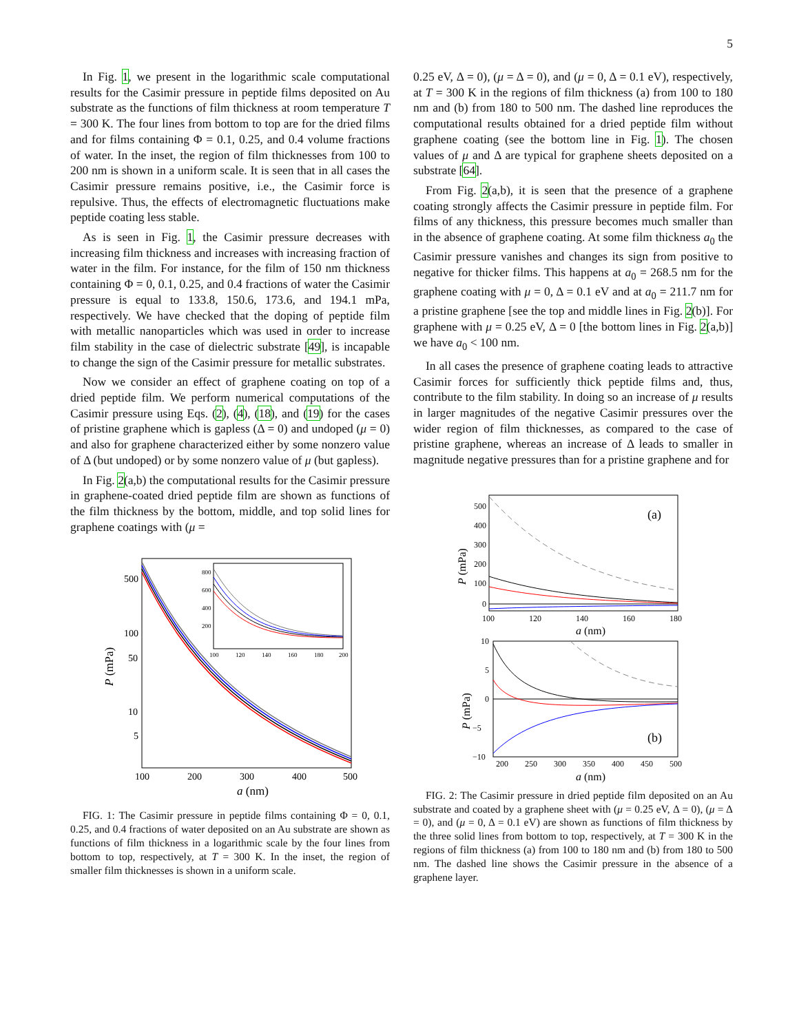5
In Fig. 1, we present in the logarithmic scale computational results for the Casimir pressure in peptide films deposited on Au substrate as the functions of film thickness at room temperature T = 300 K. The four lines from bottom to top are for the dried films and for films containing Φ = 0.1, 0.25, and 0.4 volume fractions of water. In the inset, the region of film thicknesses from 100 to 200 nm is shown in a uniform scale. It is seen that in all cases the Casimir pressure remains positive, i.e., the Casimir force is repulsive. Thus, the effects of electromagnetic fluctuations make peptide coating less stable.
As is seen in Fig. 1, the Casimir pressure decreases with increasing film thickness and increases with increasing fraction of water in the film. For instance, for the film of 150 nm thickness containing Φ = 0, 0.1, 0.25, and 0.4 fractions of water the Casimir pressure is equal to 133.8, 150.6, 173.6, and 194.1 mPa, respectively. We have checked that the doping of peptide film with metallic nanoparticles which was used in order to increase film stability in the case of dielectric substrate [49], is incapable to change the sign of the Casimir pressure for metallic substrates.
Now we consider an effect of graphene coating on top of a dried peptide film. We perform numerical computations of the Casimir pressure using Eqs. (2), (4), (18), and (19) for the cases of pristine graphene which is gapless (Δ = 0) and undoped (μ = 0) and also for graphene characterized either by some nonzero value of Δ (but undoped) or by some nonzero value of μ (but gapless).
In Fig. 2(a,b) the computational results for the Casimir pressure in graphene-coated dried peptide film are shown as functions of the film thickness by the bottom, middle, and top solid lines for graphene coatings with (μ =
500
100
50
10
5
100
200
300
400
500
a (nm)
P (mPa)
800
600
400
200
100
120
140
160
180
200
FIG. 1: The Casimir pressure in peptide films containing Φ = 0, 0.1, 0.25, and 0.4 fractions of water deposited on an Au substrate are shown as functions of film thickness in a logarithmic scale by the four lines from bottom to top, respectively, at T = 300 K. In the inset, the region of smaller film thicknesses is shown in a uniform scale.
0.25 eV, Δ = 0), (μ = Δ = 0), and (μ = 0, Δ = 0.1 eV), respectively, at T = 300 K in the regions of film thickness (a) from 100 to 180 nm and (b) from 180 to 500 nm. The dashed line reproduces the computational results obtained for a dried peptide film without graphene coating (see the bottom line in Fig. 1). The chosen values of μ and Δ are typical for graphene sheets deposited on a substrate [64].
From Fig. 2(a,b), it is seen that the presence of a graphene coating strongly affects the Casimir pressure in peptide film. For films of any thickness, this pressure becomes much smaller than in the absence of graphene coating. At some film thickness a<sub>0</sub> the Casimir pressure vanishes and changes its sign from positive to negative for thicker films. This happens at a<sub>0</sub> = 268.5 nm for the graphene coating with μ = 0, Δ = 0.1 eV and at a<sub>0</sub> = 211.7 nm for a pristine graphene [see the top and middle lines in Fig. 2(b)]. For graphene with μ = 0.25 eV, Δ = 0 [the bottom lines in Fig. 2(a,b)] we have a<sub>0</sub> < 100 nm.
In all cases the presence of graphene coating leads to attractive Casimir forces for sufficiently thick peptide films and, thus, contribute to the film stability. In doing so an increase of μ results in larger magnitudes of the negative Casimir pressures over the wider region of film thicknesses, as compared to the case of pristine graphene, whereas an increase of Δ leads to smaller in magnitude negative pressures than for a pristine graphene and for
500
400
300
200
100
0
100
120
140
160
180
a (nm)
P (mPa)
(a)
10
5
0
−5
−10
200
250
300
350
400
450
500
a (nm)
P (mPa)
(b)
FIG. 2: The Casimir pressure in dried peptide film deposited on an Au substrate and coated by a graphene sheet with (μ = 0.25 eV, Δ = 0), (μ = Δ = 0), and (μ = 0, Δ = 0.1 eV) are shown as functions of film thickness by the three solid lines from bottom to top, respectively, at T = 300 K in the regions of film thickness (a) from 100 to 180 nm and (b) from 180 to 500 nm. The dashed line shows the Casimir pressure in the absence of a graphene layer.